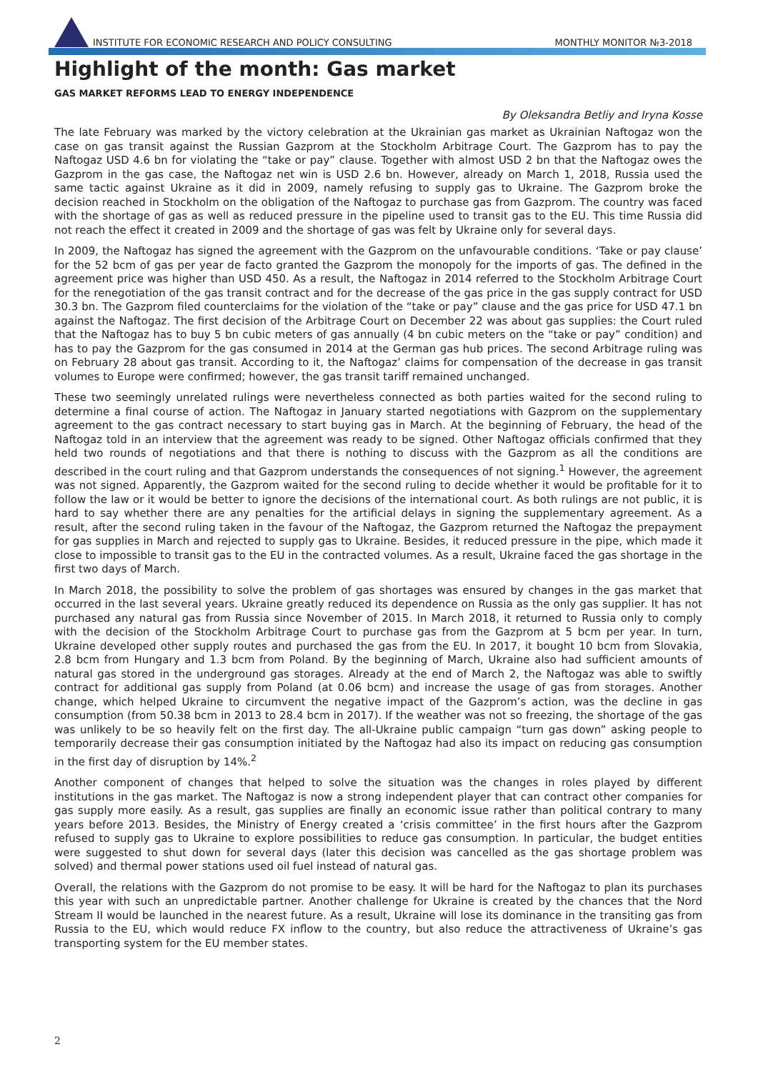INSTITUTE FOR ECONOMIC RESEARCH AND POLICY CONSULTING
MONTHLY MONITOR №3-2018
Highlight of the month: Gas market
GAS MARKET REFORMS LEAD TO ENERGY INDEPENDENCE
By Oleksandra Betliy and Iryna Kosse
The late February was marked by the victory celebration at the Ukrainian gas market as Ukrainian Naftogaz won the case on gas transit against the Russian Gazprom at the Stockholm Arbitrage Court. The Gazprom has to pay the Naftogaz USD 4.6 bn for violating the “take or pay” clause. Together with almost USD 2 bn that the Naftogaz owes the Gazprom in the gas case, the Naftogaz net win is USD 2.6 bn. However, already on March 1, 2018, Russia used the same tactic against Ukraine as it did in 2009, namely refusing to supply gas to Ukraine. The Gazprom broke the decision reached in Stockholm on the obligation of the Naftogaz to purchase gas from Gazprom. The country was faced with the shortage of gas as well as reduced pressure in the pipeline used to transit gas to the EU. This time Russia did not reach the effect it created in 2009 and the shortage of gas was felt by Ukraine only for several days.
In 2009, the Naftogaz has signed the agreement with the Gazprom on the unfavourable conditions. ‘Take or pay clause’ for the 52 bcm of gas per year de facto granted the Gazprom the monopoly for the imports of gas. The defined in the agreement price was higher than USD 450. As a result, the Naftogaz in 2014 referred to the Stockholm Arbitrage Court for the renegotiation of the gas transit contract and for the decrease of the gas price in the gas supply contract for USD 30.3 bn. The Gazprom filed counterclaims for the violation of the “take or pay” clause and the gas price for USD 47.1 bn against the Naftogaz. The first decision of the Arbitrage Court on December 22 was about gas supplies: the Court ruled that the Naftogaz has to buy 5 bn cubic meters of gas annually (4 bn cubic meters on the “take or pay” condition) and has to pay the Gazprom for the gas consumed in 2014 at the German gas hub prices. The second Arbitrage ruling was on February 28 about gas transit. According to it, the Naftogaz’ claims for compensation of the decrease in gas transit volumes to Europe were confirmed; however, the gas transit tariff remained unchanged.
These two seemingly unrelated rulings were nevertheless connected as both parties waited for the second ruling to determine a final course of action. The Naftogaz in January started negotiations with Gazprom on the supplementary agreement to the gas contract necessary to start buying gas in March. At the beginning of February, the head of the Naftogaz told in an interview that the agreement was ready to be signed. Other Naftogaz officials confirmed that they held two rounds of negotiations and that there is nothing to discuss with the Gazprom as all the conditions are described in the court ruling and that Gazprom understands the consequences of not signing.<sup>1</sup> However, the agreement was not signed. Apparently, the Gazprom waited for the second ruling to decide whether it would be profitable for it to follow the law or it would be better to ignore the decisions of the international court. As both rulings are not public, it is hard to say whether there are any penalties for the artificial delays in signing the supplementary agreement. As a result, after the second ruling taken in the favour of the Naftogaz, the Gazprom returned the Naftogaz the prepayment for gas supplies in March and rejected to supply gas to Ukraine. Besides, it reduced pressure in the pipe, which made it close to impossible to transit gas to the EU in the contracted volumes. As a result, Ukraine faced the gas shortage in the first two days of March.
In March 2018, the possibility to solve the problem of gas shortages was ensured by changes in the gas market that occurred in the last several years. Ukraine greatly reduced its dependence on Russia as the only gas supplier. It has not purchased any natural gas from Russia since November of 2015. In March 2018, it returned to Russia only to comply with the decision of the Stockholm Arbitrage Court to purchase gas from the Gazprom at 5 bcm per year. In turn, Ukraine developed other supply routes and purchased the gas from the EU. In 2017, it bought 10 bcm from Slovakia, 2.8 bcm from Hungary and 1.3 bcm from Poland. By the beginning of March, Ukraine also had sufficient amounts of natural gas stored in the underground gas storages. Already at the end of March 2, the Naftogaz was able to swiftly contract for additional gas supply from Poland (at 0.06 bcm) and increase the usage of gas from storages. Another change, which helped Ukraine to circumvent the negative impact of the Gazprom’s action, was the decline in gas consumption (from 50.38 bcm in 2013 to 28.4 bcm in 2017). If the weather was not so freezing, the shortage of the gas was unlikely to be so heavily felt on the first day. The all-Ukraine public campaign “turn gas down” asking people to temporarily decrease their gas consumption initiated by the Naftogaz had also its impact on reducing gas consumption in the first day of disruption by 14%.<sup>2</sup>
Another component of changes that helped to solve the situation was the changes in roles played by different institutions in the gas market. The Naftogaz is now a strong independent player that can contract other companies for gas supply more easily. As a result, gas supplies are finally an economic issue rather than political contrary to many years before 2013. Besides, the Ministry of Energy created a ‘crisis committee’ in the first hours after the Gazprom refused to supply gas to Ukraine to explore possibilities to reduce gas consumption. In particular, the budget entities were suggested to shut down for several days (later this decision was cancelled as the gas shortage problem was solved) and thermal power stations used oil fuel instead of natural gas.
Overall, the relations with the Gazprom do not promise to be easy. It will be hard for the Naftogaz to plan its purchases this year with such an unpredictable partner. Another challenge for Ukraine is created by the chances that the Nord Stream II would be launched in the nearest future. As a result, Ukraine will lose its dominance in the transiting gas from Russia to the EU, which would reduce FX inflow to the country, but also reduce the attractiveness of Ukraine’s gas transporting system for the EU member states.
2